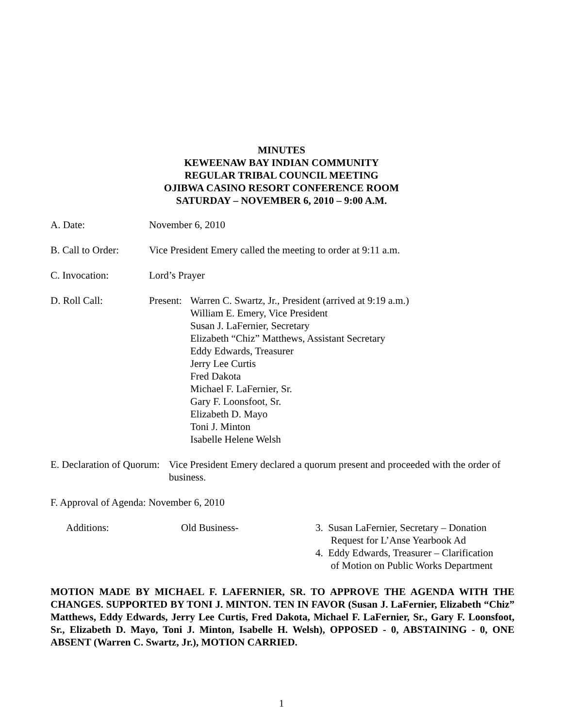MINUTES
KEWEENAW BAY INDIAN COMMUNITY
REGULAR TRIBAL COUNCIL MEETING
OJIBWA CASINO RESORT CONFERENCE ROOM
SATURDAY – NOVEMBER 6, 2010 – 9:00 A.M.
A. Date: November 6, 2010
B. Call to Order:
Vice President Emery called the meeting to order at 9:11 a.m.
C. Invocation: Lord’s Prayer
D. Roll Call: Present:
Warren C. Swartz, Jr., President (arrived at 9:19 a.m.)
William E. Emery, Vice President
Susan J. LaFernier, Secretary
Elizabeth “Chiz” Matthews, Assistant Secretary
Eddy Edwards, Treasurer
Jerry Lee Curtis
Fred Dakota
Michael F. LaFernier, Sr.
Gary F. Loonsfoot, Sr.
Elizabeth D. Mayo
Toni J. Minton
Isabelle Helene Welsh
E. Declaration of Quorum:
Vice President Emery declared a quorum present and proceeded with the order of business.
F. Approval of Agenda: November 6, 2010
Additions: Old Business- 3. Susan LaFernier, Secretary – Donation
Request for L’Anse Yearbook Ad
4. Eddy Edwards, Treasurer – Clarification
of Motion on Public Works Department
MOTION MADE BY MICHAEL F. LAFERNIER, SR. TO APPROVE THE AGENDA WITH THE CHANGES. SUPPORTED BY TONI J. MINTON. TEN IN FAVOR (Susan J. LaFernier, Elizabeth “Chiz” Matthews, Eddy Edwards, Jerry Lee Curtis, Fred Dakota, Michael F. LaFernier, Sr., Gary F. Loonsfoot, Sr., Elizabeth D. Mayo, Toni J. Minton, Isabelle H. Welsh), OPPOSED - 0, ABSTAINING - 0, ONE ABSENT (Warren C. Swartz, Jr.), MOTION CARRIED.
1